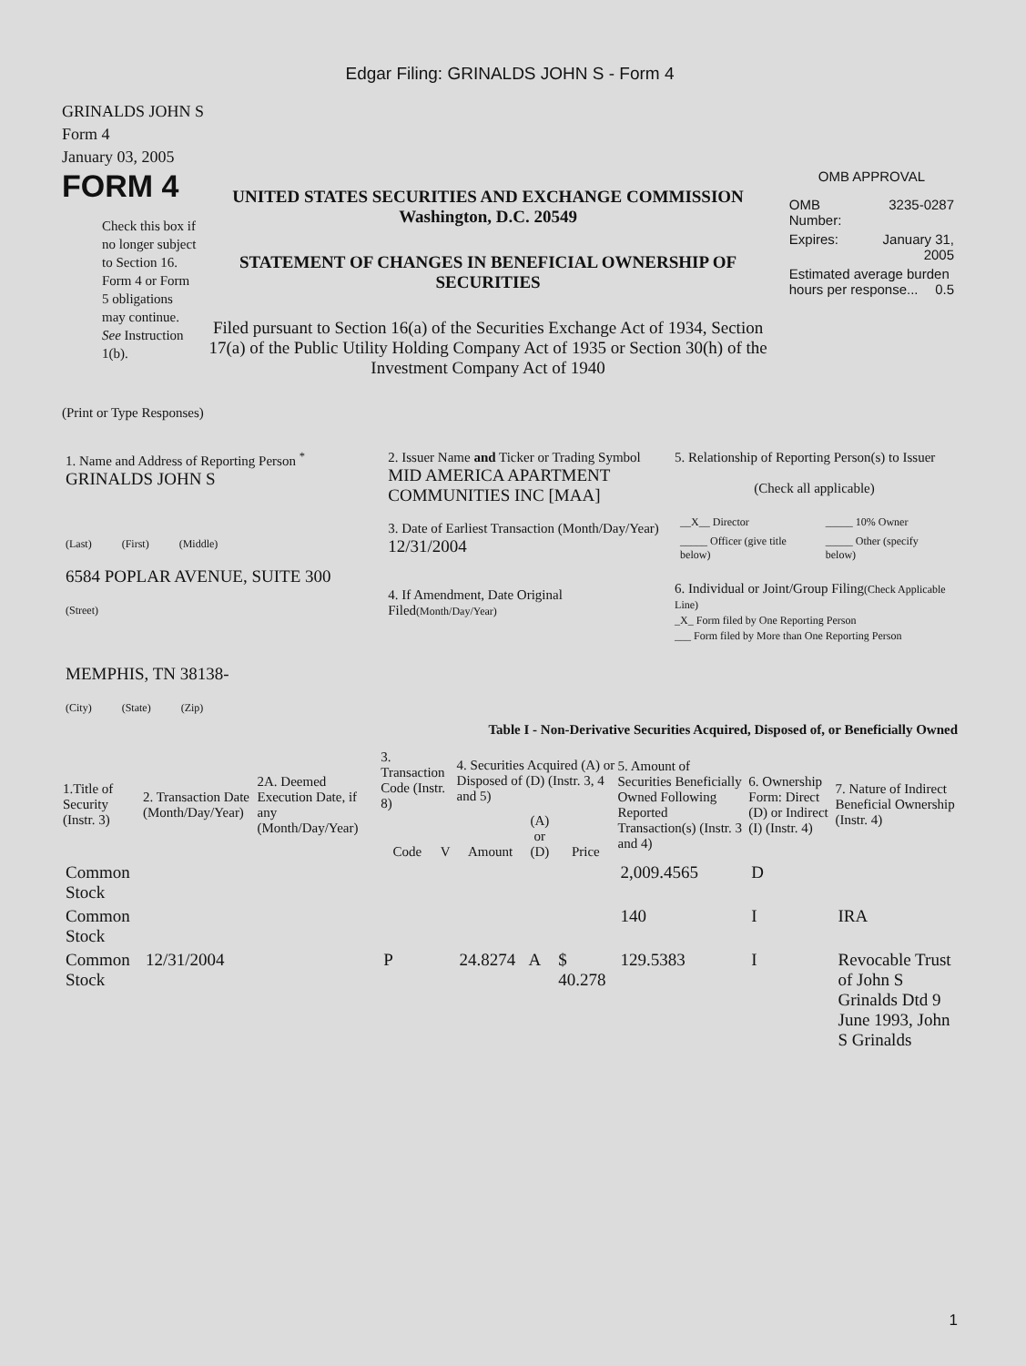Edgar Filing: GRINALDS JOHN S - Form 4
GRINALDS JOHN S
Form 4
January 03, 2005
FORM 4
Check this box if no longer subject to Section 16. Form 4 or Form 5 obligations may continue. See Instruction 1(b).
UNITED STATES SECURITIES AND EXCHANGE COMMISSION
Washington, D.C. 20549
STATEMENT OF CHANGES IN BENEFICIAL OWNERSHIP OF SECURITIES
Filed pursuant to Section 16(a) of the Securities Exchange Act of 1934, Section 17(a) of the Public Utility Holding Company Act of 1935 or Section 30(h) of the Investment Company Act of 1940
OMB APPROVAL
| OMB Number: | 3235-0287 |
| Expires: | January 31, 2005 |
| Estimated average burden hours per response... 0.5 | |
(Print or Type Responses)
| 1. Name and Address of Reporting Person <sup>*</sup> GRINALDS JOHN S (Last) (First) (Middle) 6584 POPLAR AVENUE, SUITE 300 (Street) MEMPHIS, TN 38138- (City) (State) (Zip) | 2. Issuer Name and Ticker or Trading Symbol MID AMERICA APARTMENT COMMUNITIES INC [MAA] 3. Date of Earliest Transaction (Month/Day/Year) 12/31/2004 4. If Amendment, Date Original Filed (Month/Day/Year) | 5. Relationship of Reporting Person(s) to Issuer (Check all applicable) / __X__ Director / _____ 10% Owner / / _____ Officer (give title below) / _____ Other (specify below) / 6. Individual or Joint/Group Filing (Check Applicable Line) _X_ Form filed by One Reporting Person ___ Form filed by More than One Reporting Person |
Table I - Non-Derivative Securities Acquired, Disposed of, or Beneficially Owned
| 1.Title of Security (Instr. 3) | 2. Transaction Date (Month/Day/Year) | 2A. Deemed Execution Date, if any (Month/Day/Year) | 3. Transaction Code (Instr. 8) | | 4. Securities Acquired (A) or Disposed of (D) (Instr. 3, 4 and 5) | | | 5. Amount of Securities Beneficially Owned Following Reported Transaction(s) (Instr. 3 and 4) | 6. Ownership Form: Direct (D) or Indirect (I) (Instr. 4) | 7. Nature of Indirect Beneficial Ownership (Instr. 4) |
| --- | --- | --- | --- | --- | --- | --- | --- | --- | --- | --- |
| | | | Code | V | Amount | (A) or (D) | Price | | | |
| Common Stock | | | | | | | | 2,009.4565 | D | |
| Common Stock | | | | | | | | 140 | I | IRA |
| Common Stock | 12/31/2004 | | P | | 24.8274 | A | $ 40.278 | 129.5383 | I | Revocable Trust of John S Grinalds Dtd 9 June 1993, John S Grinalds |
1